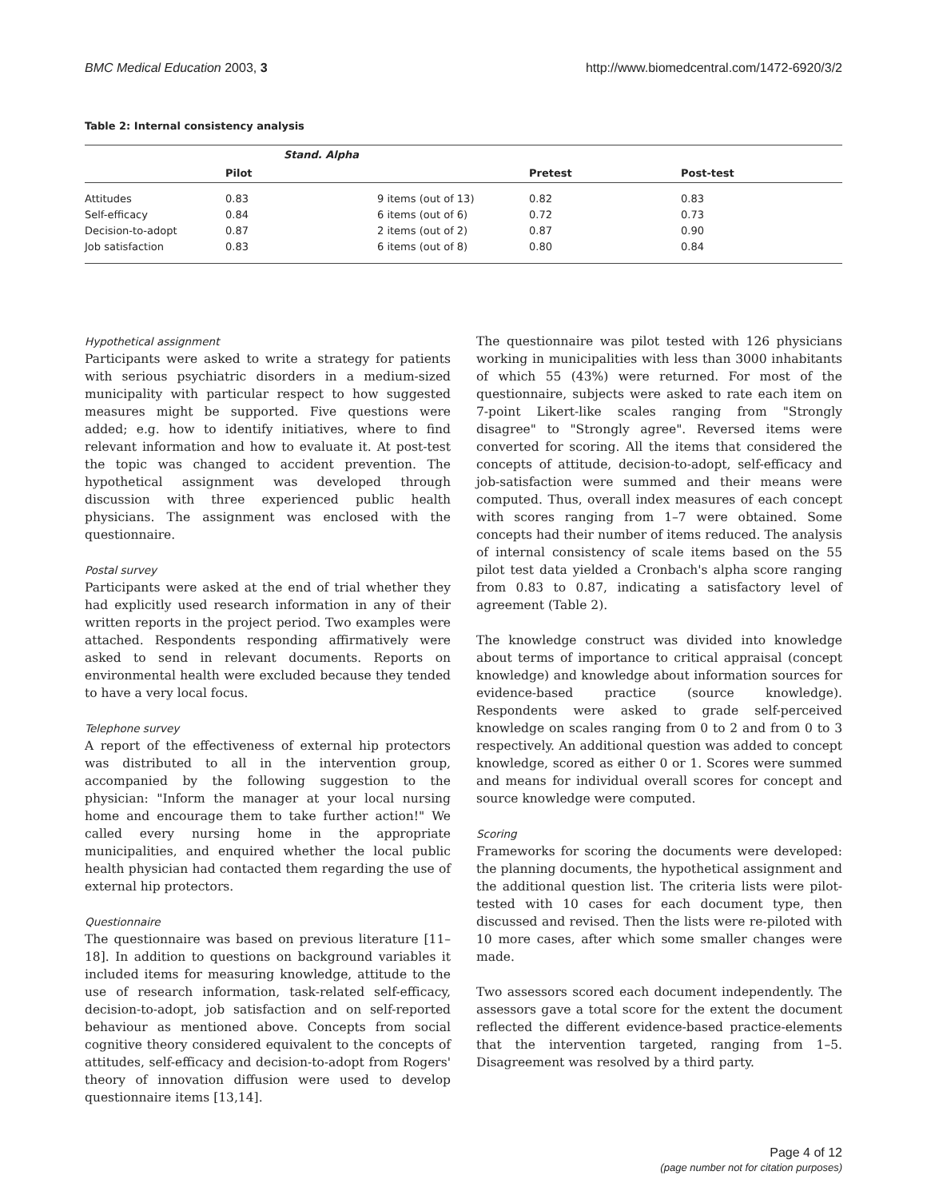BMC Medical Education 2003, 3 http://www.biomedcentral.com/1472-6920/3/2
Table 2: Internal consistency analysis
| | Stand. Alpha | | | |
| --- | --- | --- | --- | --- |
| | Pilot | | Pretest | Post-test |
| Attitudes | 0.83 | 9 items (out of 13) | 0.82 | 0.83 |
| Self-efficacy | 0.84 | 6 items (out of 6) | 0.72 | 0.73 |
| Decision-to-adopt | 0.87 | 2 items (out of 2) | 0.87 | 0.90 |
| Job satisfaction | 0.83 | 6 items (out of 8) | 0.80 | 0.84 |
Hypothetical assignment
Participants were asked to write a strategy for patients with serious psychiatric disorders in a medium-sized municipality with particular respect to how suggested measures might be supported. Five questions were added; e.g. how to identify initiatives, where to find relevant information and how to evaluate it. At post-test the topic was changed to accident prevention. The hypothetical assignment was developed through discussion with three experienced public health physicians. The assignment was enclosed with the questionnaire.
Postal survey
Participants were asked at the end of trial whether they had explicitly used research information in any of their written reports in the project period. Two examples were attached. Respondents responding affirmatively were asked to send in relevant documents. Reports on environmental health were excluded because they tended to have a very local focus.
Telephone survey
A report of the effectiveness of external hip protectors was distributed to all in the intervention group, accompanied by the following suggestion to the physician: "Inform the manager at your local nursing home and encourage them to take further action!" We called every nursing home in the appropriate municipalities, and enquired whether the local public health physician had contacted them regarding the use of external hip protectors.
Questionnaire
The questionnaire was based on previous literature [11–18]. In addition to questions on background variables it included items for measuring knowledge, attitude to the use of research information, task-related self-efficacy, decision-to-adopt, job satisfaction and on self-reported behaviour as mentioned above. Concepts from social cognitive theory considered equivalent to the concepts of attitudes, self-efficacy and decision-to-adopt from Rogers' theory of innovation diffusion were used to develop questionnaire items [13,14].
The questionnaire was pilot tested with 126 physicians working in municipalities with less than 3000 inhabitants of which 55 (43%) were returned. For most of the questionnaire, subjects were asked to rate each item on 7-point Likert-like scales ranging from "Strongly disagree" to "Strongly agree". Reversed items were converted for scoring. All the items that considered the concepts of attitude, decision-to-adopt, self-efficacy and job-satisfaction were summed and their means were computed. Thus, overall index measures of each concept with scores ranging from 1–7 were obtained. Some concepts had their number of items reduced. The analysis of internal consistency of scale items based on the 55 pilot test data yielded a Cronbach's alpha score ranging from 0.83 to 0.87, indicating a satisfactory level of agreement (Table 2).
The knowledge construct was divided into knowledge about terms of importance to critical appraisal (concept knowledge) and knowledge about information sources for evidence-based practice (source knowledge). Respondents were asked to grade self-perceived knowledge on scales ranging from 0 to 2 and from 0 to 3 respectively. An additional question was added to concept knowledge, scored as either 0 or 1. Scores were summed and means for individual overall scores for concept and source knowledge were computed.
Scoring
Frameworks for scoring the documents were developed: the planning documents, the hypothetical assignment and the additional question list. The criteria lists were pilot-tested with 10 cases for each document type, then discussed and revised. Then the lists were re-piloted with 10 more cases, after which some smaller changes were made.
Two assessors scored each document independently. The assessors gave a total score for the extent the document reflected the different evidence-based practice-elements that the intervention targeted, ranging from 1–5. Disagreement was resolved by a third party.
Page 4 of 12
(page number not for citation purposes)